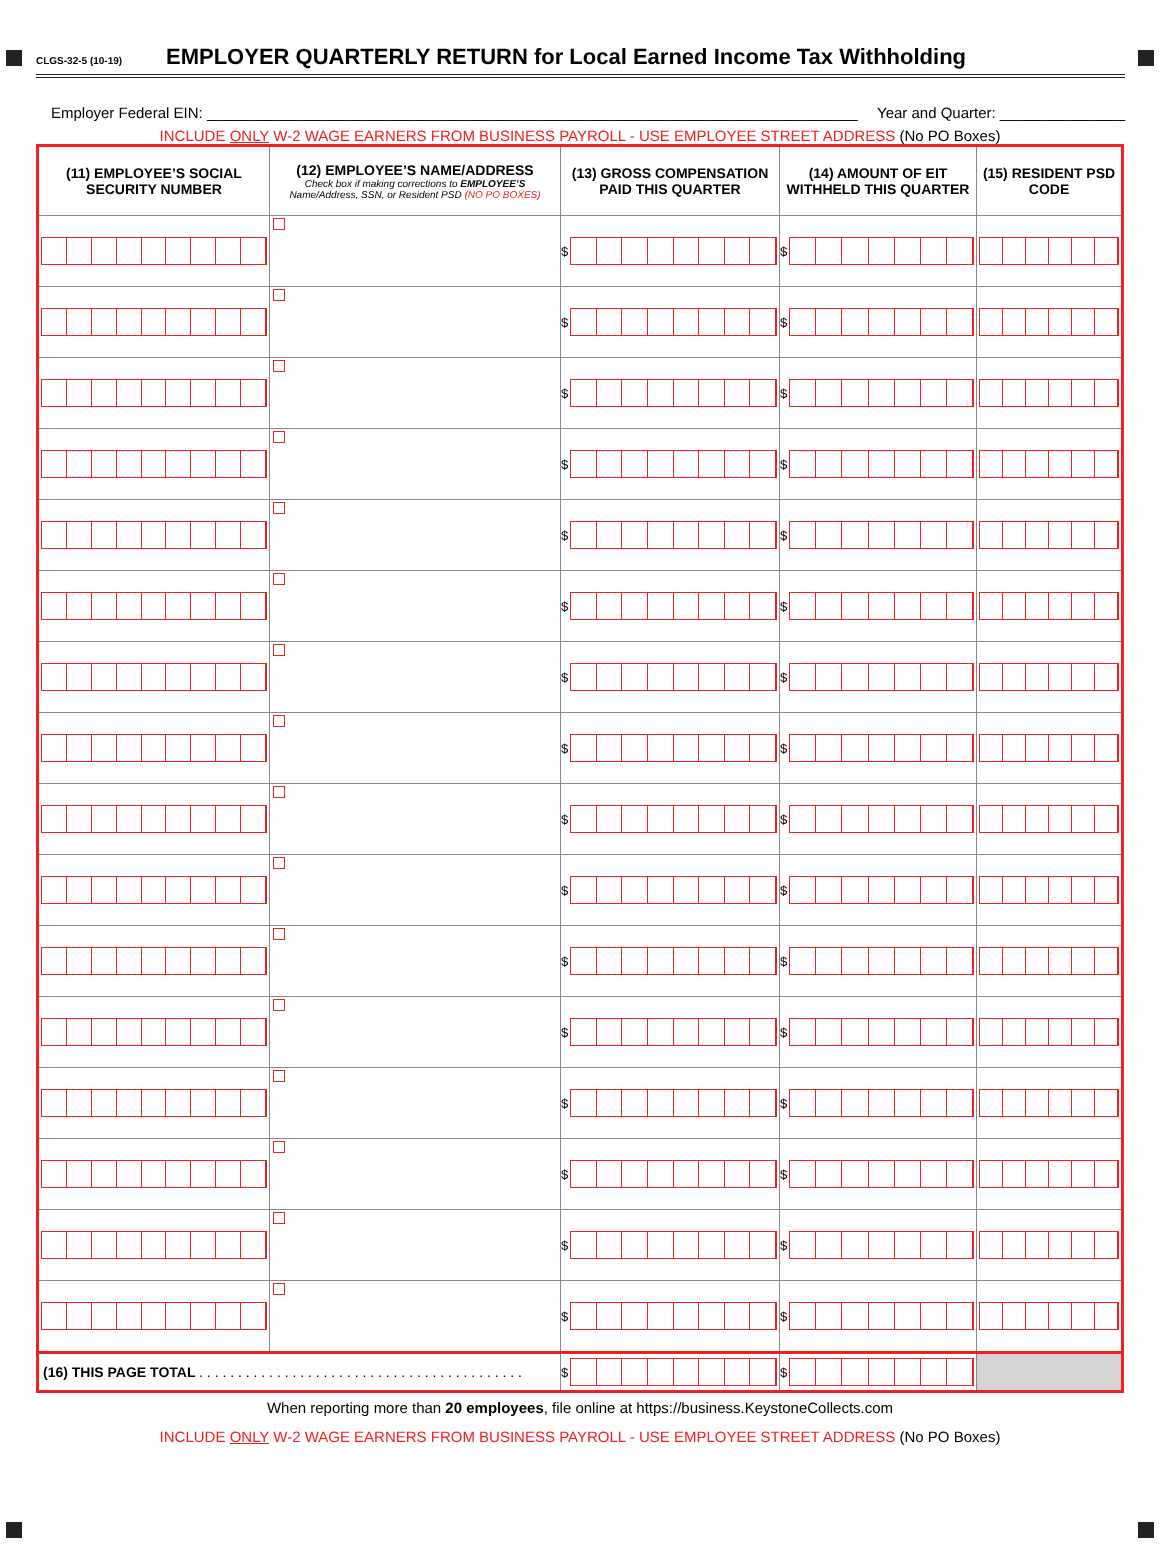CLGS-32-5 (10-19) EMPLOYER QUARTERLY RETURN for Local Earned Income Tax Withholding
Employer Federal EIN: ______________________________________________________________________________ Year and Quarter: _______________
INCLUDE ONLY W-2 WAGE EARNERS FROM BUSINESS PAYROLL - USE EMPLOYEE STREET ADDRESS (No PO Boxes)
| (11) EMPLOYEE’S SOCIAL SECURITY NUMBER | (12) EMPLOYEE’S NAME/ADDRESS Check box if making corrections to EMPLOYEE’S Name/Address, SSN, or Resident PSD (NO PO BOXES) | (13) GROSS COMPENSATION PAID THIS QUARTER | (14) AMOUNT OF EIT WITHHELD THIS QUARTER | (15) RESIDENT PSD CODE |
| --- | --- | --- | --- | --- |
| | | $ | $ | |
| | | $ | $ | |
| | | $ | $ | |
| | | $ | $ | |
| | | $ | $ | |
| | | $ | $ | |
| | | $ | $ | |
| | | $ | $ | |
| | | $ | $ | |
| | | $ | $ | |
| | | $ | $ | |
| | | $ | $ | |
| | | $ | $ | |
| | | $ | $ | |
| | | $ | $ | |
| | | $ | $ | |
| (16) THIS PAGE TOTAL . . . . . . . . . . . . . . . . . . . . . . . . . . . . . . . . . . . . . . . . . . | | $ | $ | |
When reporting more than 20 employees, file online at https://business.KeystoneCollects.com
INCLUDE ONLY W-2 WAGE EARNERS FROM BUSINESS PAYROLL - USE EMPLOYEE STREET ADDRESS (No PO Boxes)